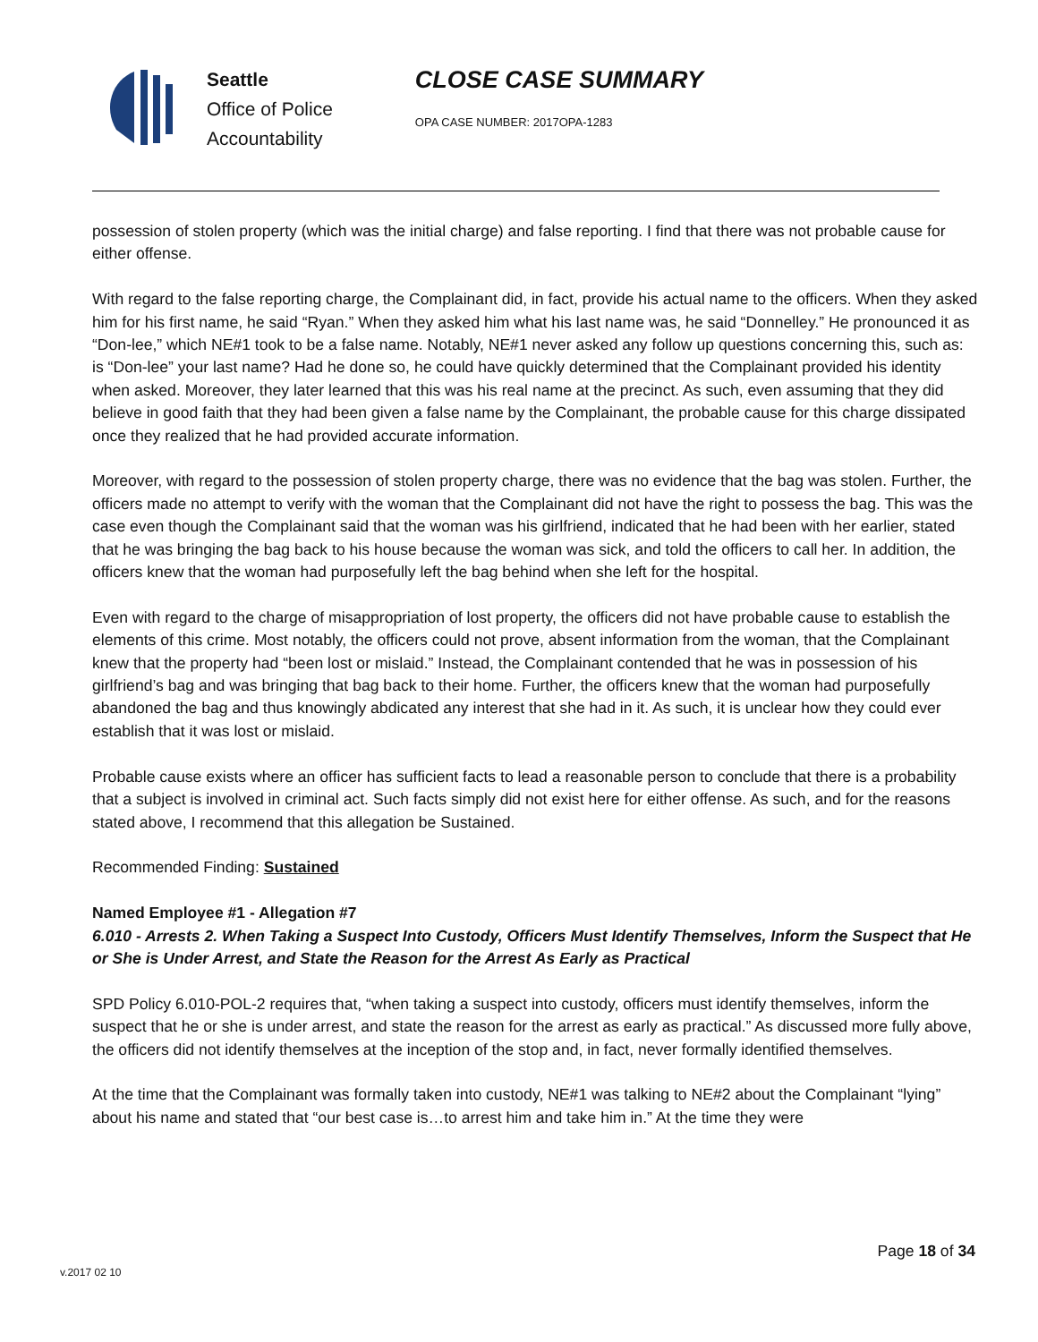Seattle
Office of Police
Accountability
CLOSE CASE SUMMARY
OPA CASE NUMBER: 2017OPA-1283
possession of stolen property (which was the initial charge) and false reporting. I find that there was not probable cause for either offense.
With regard to the false reporting charge, the Complainant did, in fact, provide his actual name to the officers. When they asked him for his first name, he said “Ryan.” When they asked him what his last name was, he said “Donnelley.” He pronounced it as “Don-lee,” which NE#1 took to be a false name. Notably, NE#1 never asked any follow up questions concerning this, such as: is “Don-lee” your last name? Had he done so, he could have quickly determined that the Complainant provided his identity when asked. Moreover, they later learned that this was his real name at the precinct. As such, even assuming that they did believe in good faith that they had been given a false name by the Complainant, the probable cause for this charge dissipated once they realized that he had provided accurate information.
Moreover, with regard to the possession of stolen property charge, there was no evidence that the bag was stolen. Further, the officers made no attempt to verify with the woman that the Complainant did not have the right to possess the bag. This was the case even though the Complainant said that the woman was his girlfriend, indicated that he had been with her earlier, stated that he was bringing the bag back to his house because the woman was sick, and told the officers to call her. In addition, the officers knew that the woman had purposefully left the bag behind when she left for the hospital.
Even with regard to the charge of misappropriation of lost property, the officers did not have probable cause to establish the elements of this crime. Most notably, the officers could not prove, absent information from the woman, that the Complainant knew that the property had “been lost or mislaid.” Instead, the Complainant contended that he was in possession of his girlfriend’s bag and was bringing that bag back to their home. Further, the officers knew that the woman had purposefully abandoned the bag and thus knowingly abdicated any interest that she had in it. As such, it is unclear how they could ever establish that it was lost or mislaid.
Probable cause exists where an officer has sufficient facts to lead a reasonable person to conclude that there is a probability that a subject is involved in criminal act. Such facts simply did not exist here for either offense. As such, and for the reasons stated above, I recommend that this allegation be Sustained.
Recommended Finding: Sustained
Named Employee #1 - Allegation #7
6.010 - Arrests 2. When Taking a Suspect Into Custody, Officers Must Identify Themselves, Inform the Suspect that He or She is Under Arrest, and State the Reason for the Arrest As Early as Practical
SPD Policy 6.010-POL-2 requires that, “when taking a suspect into custody, officers must identify themselves, inform the suspect that he or she is under arrest, and state the reason for the arrest as early as practical.” As discussed more fully above, the officers did not identify themselves at the inception of the stop and, in fact, never formally identified themselves.
At the time that the Complainant was formally taken into custody, NE#1 was talking to NE#2 about the Complainant “lying” about his name and stated that “our best case is…to arrest him and take him in.” At the time they were
Page 18 of 34
v.2017 02 10